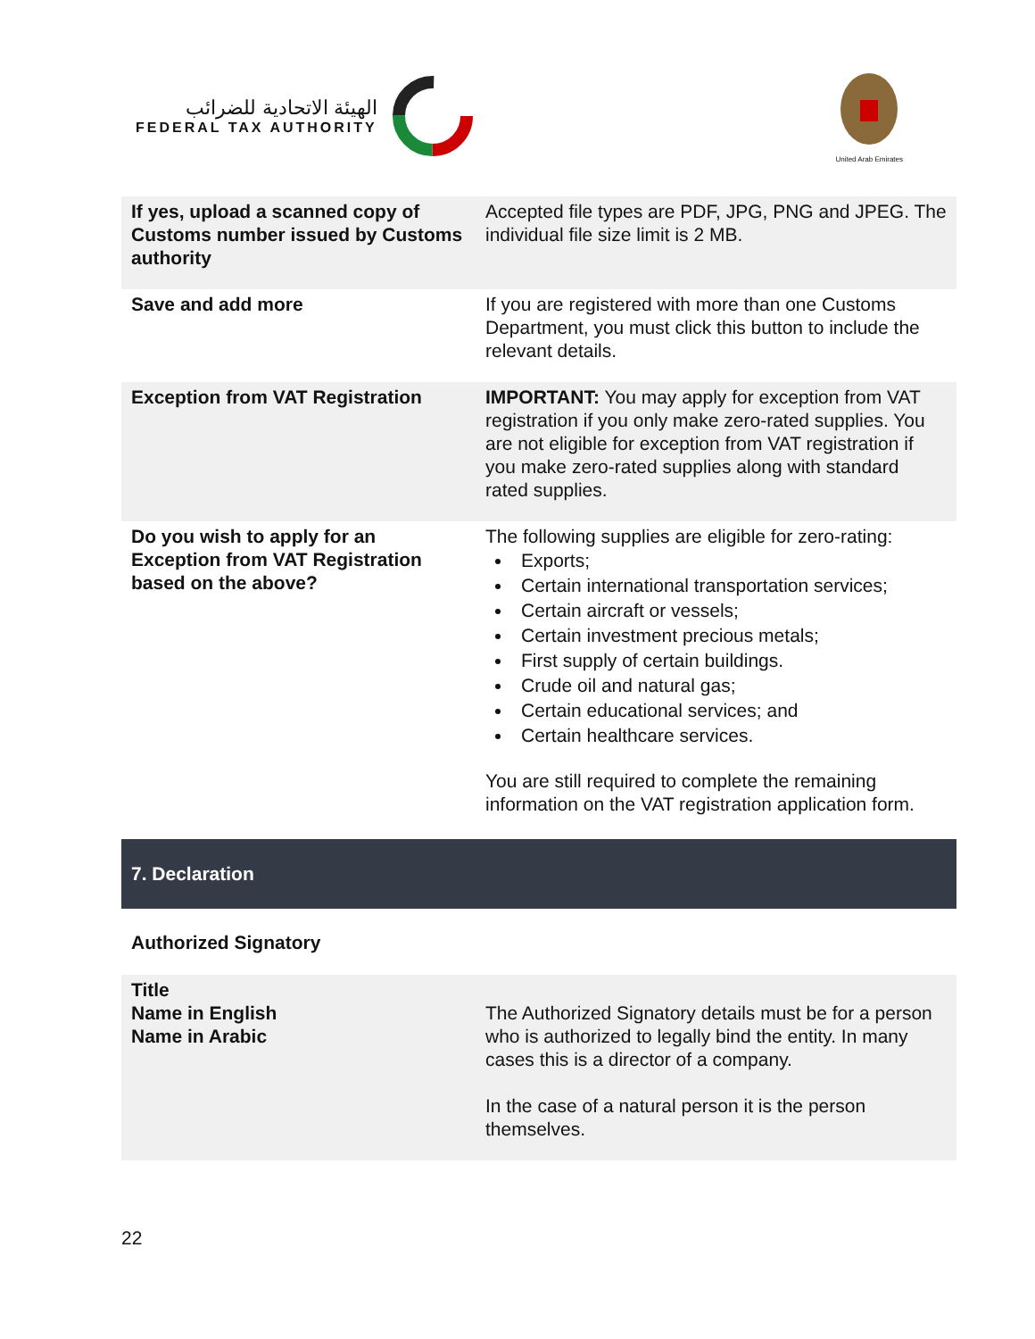الهيئة الاتحادية للضرائب
FEDERAL TAX AUTHORITY
United Arab Emirates
| If yes, upload a scanned copy of Customs number issued by Customs authority | Accepted file types are PDF, JPG, PNG and JPEG. The individual file size limit is 2 MB. |
| Save and add more | If you are registered with more than one Customs Department, you must click this button to include the relevant details. |
| Exception from VAT Registration | IMPORTANT: You may apply for exception from VAT registration if you only make zero-rated supplies. You are not eligible for exception from VAT registration if you make zero-rated supplies along with standard rated supplies. |
| Do you wish to apply for an Exception from VAT Registration based on the above? | The following supplies are eligible for zero-rating: Exports; Certain international transportation services; Certain aircraft or vessels; Certain investment precious metals; First supply of certain buildings. Crude oil and natural gas; Certain educational services; and Certain healthcare services. You are still required to complete the remaining information on the VAT registration application form. |
7. Declaration
Authorized Signatory
| Title Name in English Name in Arabic | The Authorized Signatory details must be for a person who is authorized to legally bind the entity. In many cases this is a director of a company. In the case of a natural person it is the person themselves. |
22